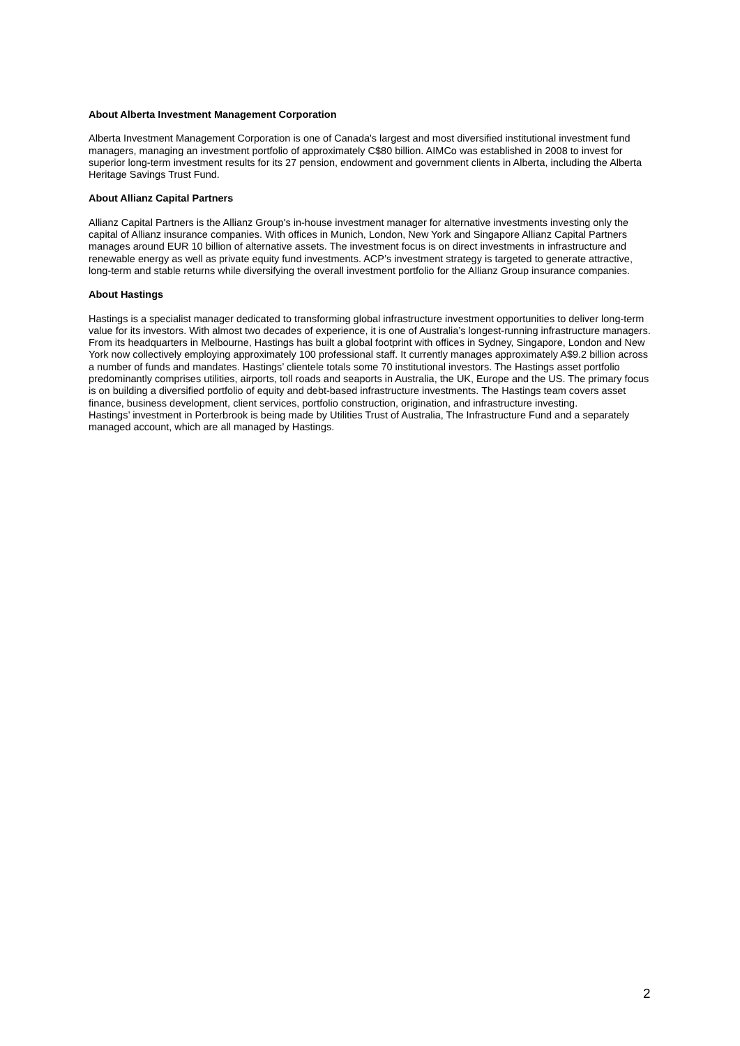About Alberta Investment Management Corporation
Alberta Investment Management Corporation is one of Canada's largest and most diversified institutional investment fund managers, managing an investment portfolio of approximately C$80 billion. AIMCo was established in 2008 to invest for superior long-term investment results for its 27 pension, endowment and government clients in Alberta, including the Alberta Heritage Savings Trust Fund.
About Allianz Capital Partners
Allianz Capital Partners is the Allianz Group's in-house investment manager for alternative investments investing only the capital of Allianz insurance companies. With offices in Munich, London, New York and Singapore Allianz Capital Partners manages around EUR 10 billion of alternative assets. The investment focus is on direct investments in infrastructure and renewable energy as well as private equity fund investments. ACP’s investment strategy is targeted to generate attractive, long-term and stable returns while diversifying the overall investment portfolio for the Allianz Group insurance companies.
About Hastings
Hastings is a specialist manager dedicated to transforming global infrastructure investment opportunities to deliver long-term value for its investors. With almost two decades of experience, it is one of Australia’s longest-running infrastructure managers. From its headquarters in Melbourne, Hastings has built a global footprint with offices in Sydney, Singapore, London and New York now collectively employing approximately 100 professional staff. It currently manages approximately A$9.2 billion across a number of funds and mandates. Hastings’ clientele totals some 70 institutional investors. The Hastings asset portfolio predominantly comprises utilities, airports, toll roads and seaports in Australia, the UK, Europe and the US. The primary focus is on building a diversified portfolio of equity and debt-based infrastructure investments. The Hastings team covers asset finance, business development, client services, portfolio construction, origination, and infrastructure investing.
Hastings’ investment in Porterbrook is being made by Utilities Trust of Australia, The Infrastructure Fund and a separately managed account, which are all managed by Hastings.
2